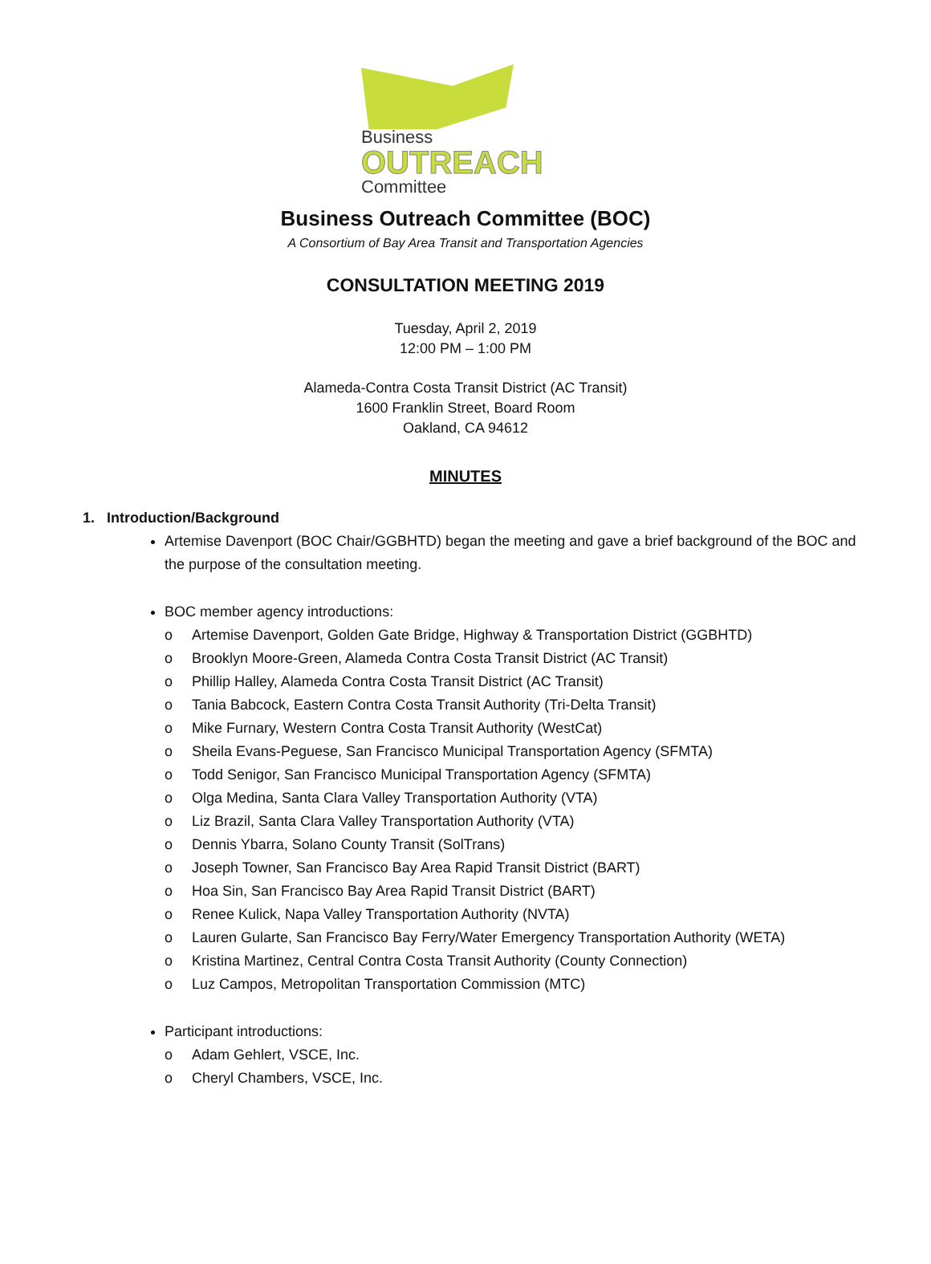Business
OUTREACH
Committee
Business Outreach Committee (BOC)
A Consortium of Bay Area Transit and Transportation Agencies
CONSULTATION MEETING 2019
Tuesday, April 2, 2019
12:00 PM – 1:00 PM
Alameda-Contra Costa Transit District (AC Transit)
1600 Franklin Street, Board Room
Oakland, CA 94612
MINUTES
1. Introduction/Background
Artemise Davenport (BOC Chair/GGBHTD) began the meeting and gave a brief background of the BOC and the purpose of the consultation meeting.
BOC member agency introductions:
o Artemise Davenport, Golden Gate Bridge, Highway & Transportation District (GGBHTD)
o Brooklyn Moore-Green, Alameda Contra Costa Transit District (AC Transit)
o Phillip Halley, Alameda Contra Costa Transit District (AC Transit)
o Tania Babcock, Eastern Contra Costa Transit Authority (Tri-Delta Transit)
o Mike Furnary, Western Contra Costa Transit Authority (WestCat)
o Sheila Evans-Peguese, San Francisco Municipal Transportation Agency (SFMTA)
o Todd Senigor, San Francisco Municipal Transportation Agency (SFMTA)
o Olga Medina, Santa Clara Valley Transportation Authority (VTA)
o Liz Brazil, Santa Clara Valley Transportation Authority (VTA)
o Dennis Ybarra, Solano County Transit (SolTrans)
o Joseph Towner, San Francisco Bay Area Rapid Transit District (BART)
o Hoa Sin, San Francisco Bay Area Rapid Transit District (BART)
o Renee Kulick, Napa Valley Transportation Authority (NVTA)
o Lauren Gularte, San Francisco Bay Ferry/Water Emergency Transportation Authority (WETA)
o Kristina Martinez, Central Contra Costa Transit Authority (County Connection)
o Luz Campos, Metropolitan Transportation Commission (MTC)
Participant introductions:
o Adam Gehlert, VSCE, Inc.
o Cheryl Chambers, VSCE, Inc.